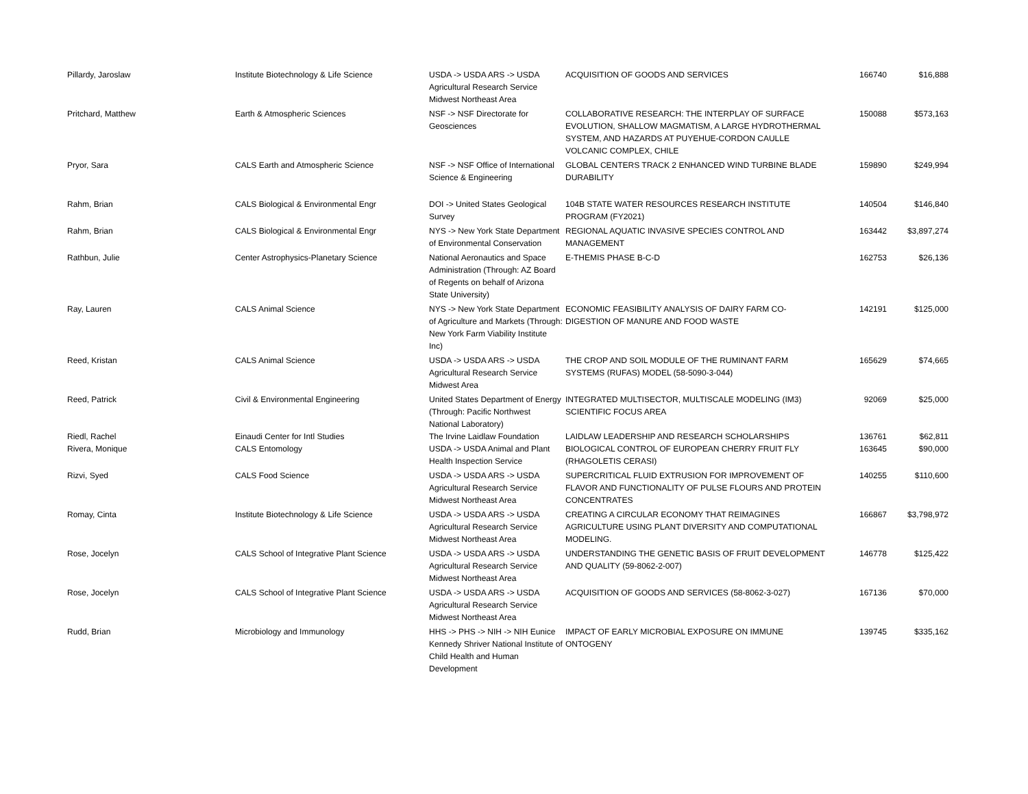| Pillardy, Jaroslaw | Institute Biotechnology & Life Science | USDA -> USDA ARS -> USDA Agricultural Research Service Midwest Northeast Area | ACQUISITION OF GOODS AND SERVICES | 166740 | $16,888 |
| Pritchard, Matthew | Earth & Atmospheric Sciences | NSF -> NSF Directorate for Geosciences | COLLABORATIVE RESEARCH: THE INTERPLAY OF SURFACE EVOLUTION, SHALLOW MAGMATISM, A LARGE HYDROTHERMAL SYSTEM, AND HAZARDS AT PUYEHUE-CORDON CAULLE VOLCANIC COMPLEX, CHILE | 150088 | $573,163 |
| Pryor, Sara | CALS Earth and Atmospheric Science | NSF -> NSF Office of International Science & Engineering | GLOBAL CENTERS TRACK 2 ENHANCED WIND TURBINE BLADE DURABILITY | 159890 | $249,994 |
| Rahm, Brian | CALS Biological & Environmental Engr | DOI -> United States Geological Survey | 104B STATE WATER RESOURCES RESEARCH INSTITUTE PROGRAM (FY2021) | 140504 | $146,840 |
| Rahm, Brian | CALS Biological & Environmental Engr | NYS -> New York State Department of Environmental Conservation | REGIONAL AQUATIC INVASIVE SPECIES CONTROL AND MANAGEMENT | 163442 | $3,897,274 |
| Rathbun, Julie | Center Astrophysics-Planetary Science | National Aeronautics and Space Administration (Through: AZ Board of Regents on behalf of Arizona State University) | E-THEMIS PHASE B-C-D | 162753 | $26,136 |
| Ray, Lauren | CALS Animal Science | NYS -> New York State Department of Agriculture and Markets (Through: New York Farm Viability Institute Inc) | ECONOMIC FEASIBILITY ANALYSIS OF DAIRY FARM CO-DIGESTION OF MANURE AND FOOD WASTE | 142191 | $125,000 |
| Reed, Kristan | CALS Animal Science | USDA -> USDA ARS -> USDA Agricultural Research Service Midwest Area | THE CROP AND SOIL MODULE OF THE RUMINANT FARM SYSTEMS (RUFAS) MODEL (58-5090-3-044) | 165629 | $74,665 |
| Reed, Patrick | Civil & Environmental Engineering | United States Department of Energy (Through: Pacific Northwest National Laboratory) | INTEGRATED MULTISECTOR, MULTISCALE MODELING (IM3) SCIENTIFIC FOCUS AREA | 92069 | $25,000 |
| Riedl, Rachel | Einaudi Center for Intl Studies | The Irvine Laidlaw Foundation | LAIDLAW LEADERSHIP AND RESEARCH SCHOLARSHIPS | 136761 | $62,811 |
| Rivera, Monique | CALS Entomology | USDA -> USDA Animal and Plant Health Inspection Service | BIOLOGICAL CONTROL OF EUROPEAN CHERRY FRUIT FLY (RHAGOLETIS CERASI) | 163645 | $90,000 |
| Rizvi, Syed | CALS Food Science | USDA -> USDA ARS -> USDA Agricultural Research Service Midwest Northeast Area | SUPERCRITICAL FLUID EXTRUSION FOR IMPROVEMENT OF FLAVOR AND FUNCTIONALITY OF PULSE FLOURS AND PROTEIN CONCENTRATES | 140255 | $110,600 |
| Romay, Cinta | Institute Biotechnology & Life Science | USDA -> USDA ARS -> USDA Agricultural Research Service Midwest Northeast Area | CREATING A CIRCULAR ECONOMY THAT REIMAGINES AGRICULTURE USING PLANT DIVERSITY AND COMPUTATIONAL MODELING. | 166867 | $3,798,972 |
| Rose, Jocelyn | CALS School of Integrative Plant Science | USDA -> USDA ARS -> USDA Agricultural Research Service Midwest Northeast Area | UNDERSTANDING THE GENETIC BASIS OF FRUIT DEVELOPMENT AND QUALITY (59-8062-2-007) | 146778 | $125,422 |
| Rose, Jocelyn | CALS School of Integrative Plant Science | USDA -> USDA ARS -> USDA Agricultural Research Service Midwest Northeast Area | ACQUISITION OF GOODS AND SERVICES (58-8062-3-027) | 167136 | $70,000 |
| Rudd, Brian | Microbiology and Immunology | HHS -> PHS -> NIH -> NIH Eunice Kennedy Shriver National Institute of Child Health and Human Development | IMPACT OF EARLY MICROBIAL EXPOSURE ON IMMUNE ONTOGENY | 139745 | $335,162 |